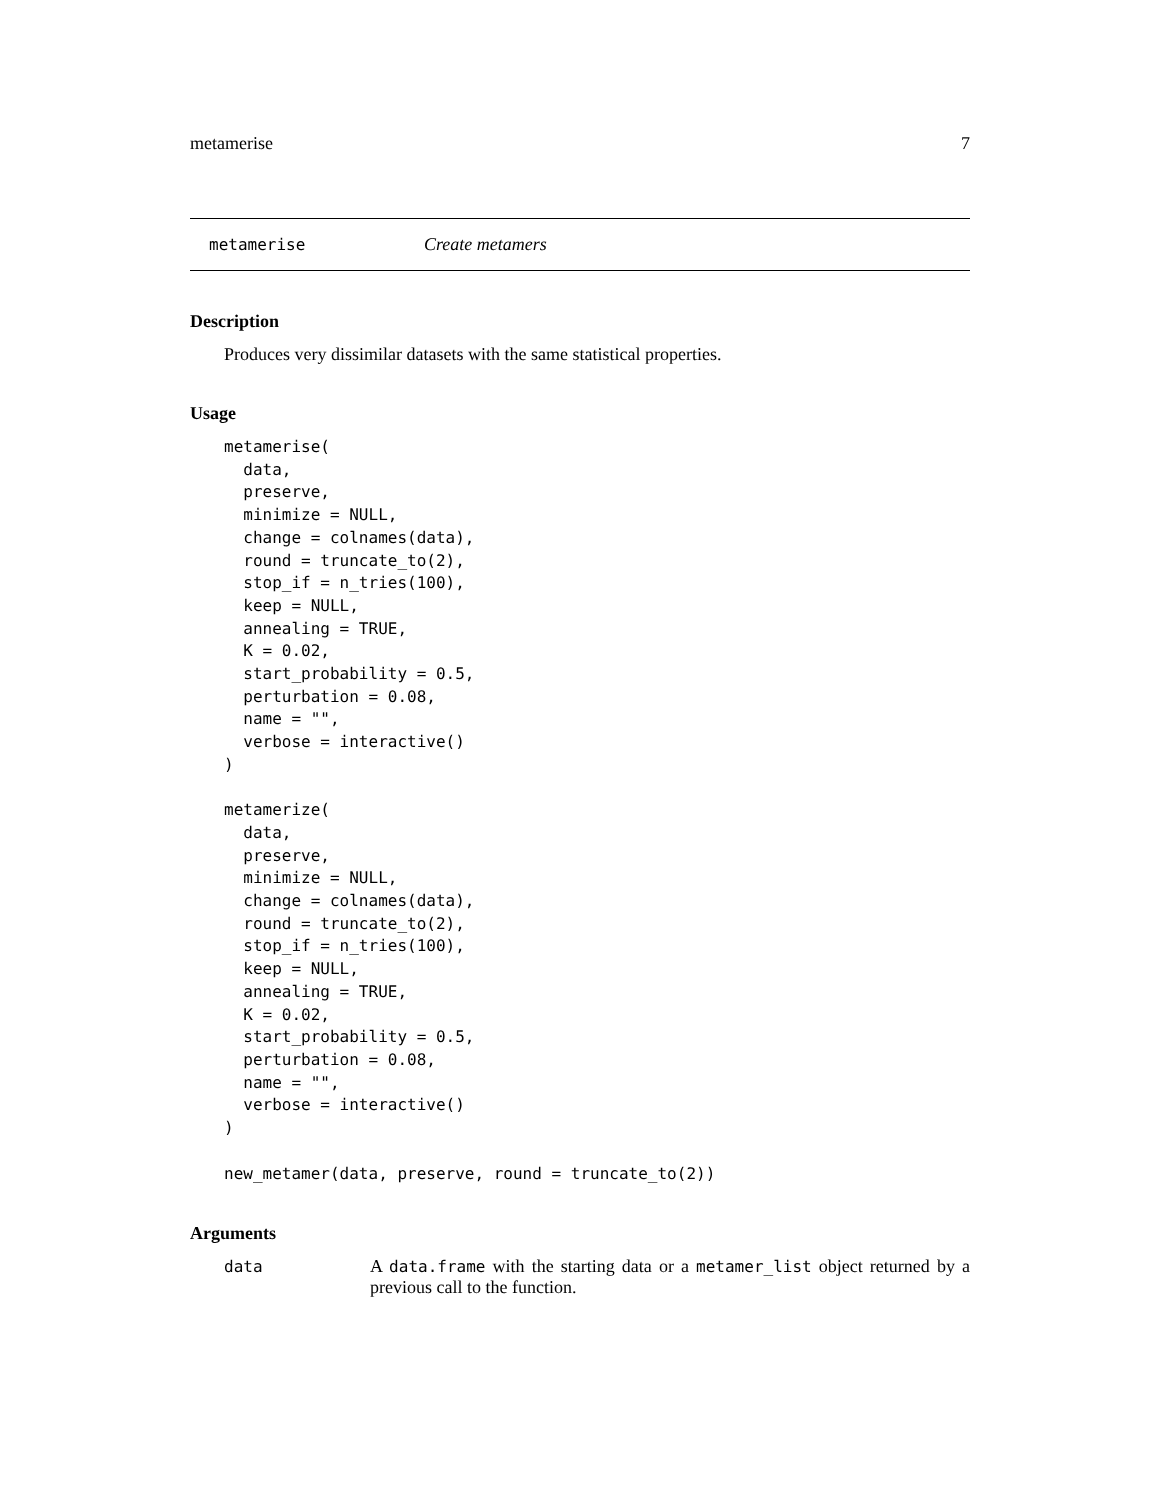metamerise 7
metamerise Create metamers
Description
Produces very dissimilar datasets with the same statistical properties.
Usage
metamerise(
  data,
  preserve,
  minimize = NULL,
  change = colnames(data),
  round = truncate_to(2),
  stop_if = n_tries(100),
  keep = NULL,
  annealing = TRUE,
  K = 0.02,
  start_probability = 0.5,
  perturbation = 0.08,
  name = "",
  verbose = interactive()
)

metamerize(
  data,
  preserve,
  minimize = NULL,
  change = colnames(data),
  round = truncate_to(2),
  stop_if = n_tries(100),
  keep = NULL,
  annealing = TRUE,
  K = 0.02,
  start_probability = 0.5,
  perturbation = 0.08,
  name = "",
  verbose = interactive()
)

new_metamer(data, preserve, round = truncate_to(2))
Arguments
data A data.frame with the starting data or a metamer_list object returned by a previous call to the function.